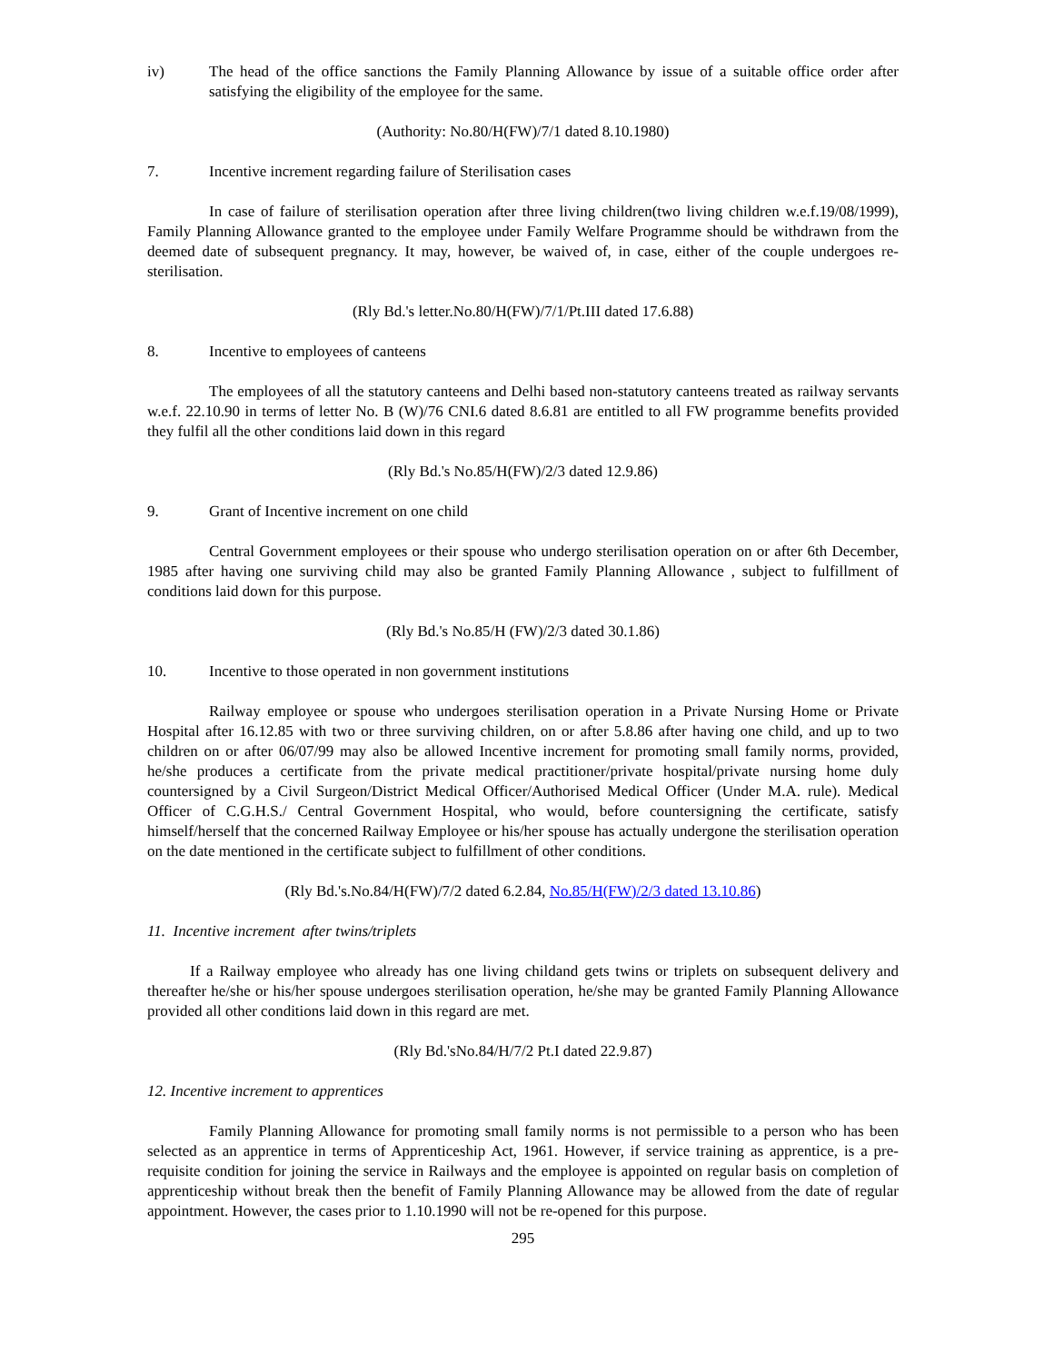iv) The head of the office sanctions the Family Planning Allowance by issue of a suitable office order after satisfying the eligibility of the employee for the same.
(Authority: No.80/H(FW)/7/1 dated 8.10.1980)
7. Incentive increment regarding failure of Sterilisation cases
In case of failure of sterilisation operation after three living children(two living children w.e.f.19/08/1999), Family Planning Allowance granted to the employee under Family Welfare Programme should be withdrawn from the deemed date of subsequent pregnancy. It may, however, be waived of, in case, either of the couple undergoes re-sterilisation.
(Rly Bd.'s letter.No.80/H(FW)/7/1/Pt.III dated 17.6.88)
8. Incentive to employees of canteens
The employees of all the statutory canteens and Delhi based non-statutory canteens treated as railway servants w.e.f. 22.10.90 in terms of letter No. B (W)/76 CNI.6 dated 8.6.81 are entitled to all FW programme benefits provided they fulfil all the other conditions laid down in this regard
(Rly Bd.'s No.85/H(FW)/2/3 dated 12.9.86)
9. Grant of Incentive increment on one child
Central Government employees or their spouse who undergo sterilisation operation on or after 6th December, 1985 after having one surviving child may also be granted Family Planning Allowance , subject to fulfillment of conditions laid down for this purpose.
(Rly Bd.'s No.85/H (FW)/2/3 dated 30.1.86)
10. Incentive to those operated in non government institutions
Railway employee or spouse who undergoes sterilisation operation in a Private Nursing Home or Private Hospital after 16.12.85 with two or three surviving children, on or after 5.8.86 after having one child, and up to two children on or after 06/07/99 may also be allowed Incentive increment for promoting small family norms, provided, he/she produces a certificate from the private medical practitioner/private hospital/private nursing home duly countersigned by a Civil Surgeon/District Medical Officer/Authorised Medical Officer (Under M.A. rule). Medical Officer of C.G.H.S./ Central Government Hospital, who would, before countersigning the certificate, satisfy himself/herself that the concerned Railway Employee or his/her spouse has actually undergone the sterilisation operation on the date mentioned in the certificate subject to fulfillment of other conditions.
(Rly Bd.'s.No.84/H(FW)/7/2 dated 6.2.84, No.85/H(FW)/2/3 dated 13.10.86)
11. Incentive increment after twins/triplets
If a Railway employee who already has one living childand gets twins or triplets on subsequent delivery and thereafter he/she or his/her spouse undergoes sterilisation operation, he/she may be granted Family Planning Allowance provided all other conditions laid down in this regard are met.
(Rly Bd.'sNo.84/H/7/2 Pt.I dated 22.9.87)
12. Incentive increment to apprentices
Family Planning Allowance for promoting small family norms is not permissible to a person who has been selected as an apprentice in terms of Apprenticeship Act, 1961. However, if service training as apprentice, is a pre-requisite condition for joining the service in Railways and the employee is appointed on regular basis on completion of apprenticeship without break then the benefit of Family Planning Allowance may be allowed from the date of regular appointment. However, the cases prior to 1.10.1990 will not be re-opened for this purpose.
295